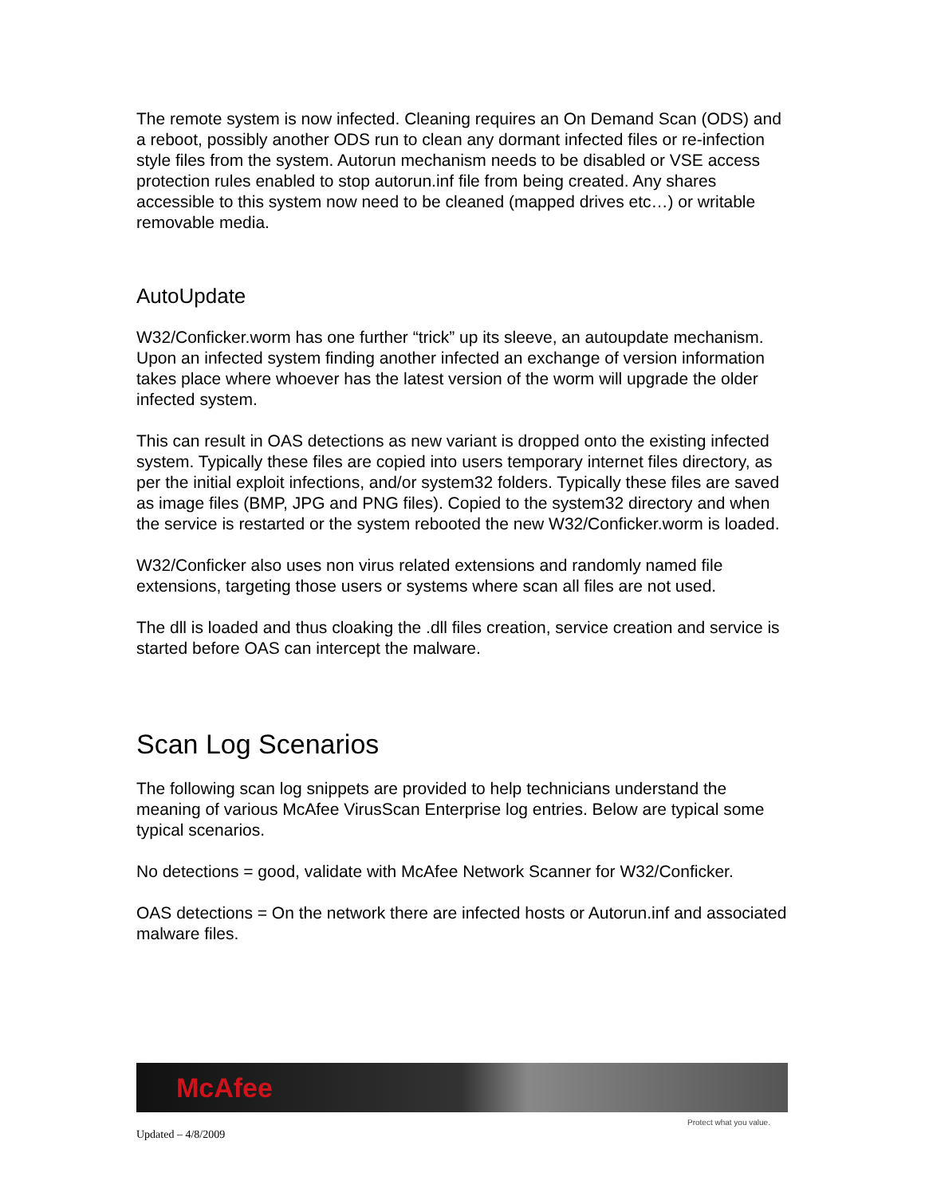The remote system is now infected. Cleaning requires an On Demand Scan (ODS) and a reboot, possibly another ODS run to clean any dormant infected files or re-infection style files from the system. Autorun mechanism needs to be disabled or VSE access protection rules enabled to stop autorun.inf file from being created. Any shares accessible to this system now need to be cleaned (mapped drives etc…) or writable removable media.
AutoUpdate
W32/Conficker.worm has one further “trick” up its sleeve, an autoupdate mechanism. Upon an infected system finding another infected an exchange of version information takes place where whoever has the latest version of the worm will upgrade the older infected system.
This can result in OAS detections as new variant is dropped onto the existing infected system. Typically these files are copied into users temporary internet files directory, as per the initial exploit infections, and/or system32 folders. Typically these files are saved as image files (BMP, JPG and PNG files). Copied to the system32 directory and when the service is restarted or the system rebooted the new W32/Conficker.worm is loaded.
W32/Conficker also uses non virus related extensions and randomly named file extensions, targeting those users or systems where scan all files are not used.
The dll is loaded and thus cloaking the .dll files creation, service creation and service is started before OAS can intercept the malware.
Scan Log Scenarios
The following scan log snippets are provided to help technicians understand the meaning of various McAfee VirusScan Enterprise log entries. Below are typical some typical scenarios.
No detections = good, validate with McAfee Network Scanner for W32/Conficker.
OAS detections = On the network there are infected hosts or Autorun.inf and associated malware files.
McAfee
Protect what you value.
Updated – 4/8/2009